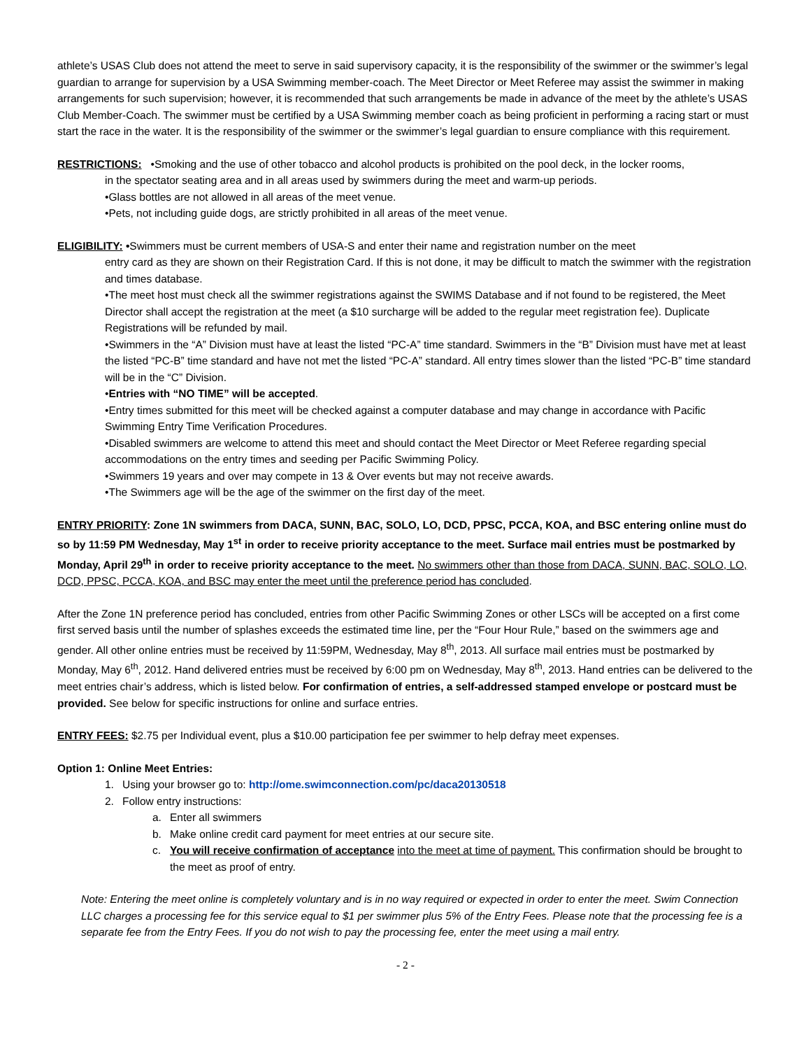athlete’s USAS Club does not attend the meet to serve in said supervisory capacity, it is the responsibility of the swimmer or the swimmer’s legal guardian to arrange for supervision by a USA Swimming member-coach. The Meet Director or Meet Referee may assist the swimmer in making arrangements for such supervision; however, it is recommended that such arrangements be made in advance of the meet by the athlete’s USAS Club Member-Coach. The swimmer must be certified by a USA Swimming member coach as being proficient in performing a racing start or must start the race in the water. It is the responsibility of the swimmer or the swimmer’s legal guardian to ensure compliance with this requirement.
RESTRICTIONS: •Smoking and the use of other tobacco and alcohol products is prohibited on the pool deck, in the locker rooms,
in the spectator seating area and in all areas used by swimmers during the meet and warm-up periods.
•Glass bottles are not allowed in all areas of the meet venue.
•Pets, not including guide dogs, are strictly prohibited in all areas of the meet venue.
ELIGIBILITY: •Swimmers must be current members of USA-S and enter their name and registration number on the meet
entry card as they are shown on their Registration Card. If this is not done, it may be difficult to match the swimmer with the registration and times database.
•The meet host must check all the swimmer registrations against the SWIMS Database and if not found to be registered, the Meet Director shall accept the registration at the meet (a $10 surcharge will be added to the regular meet registration fee). Duplicate Registrations will be refunded by mail.
•Swimmers in the “A” Division must have at least the listed “PC-A” time standard. Swimmers in the “B” Division must have met at least the listed “PC-B” time standard and have not met the listed “PC-A” standard. All entry times slower than the listed “PC-B” time standard will be in the “C” Division.
•Entries with “NO TIME” will be accepted.
•Entry times submitted for this meet will be checked against a computer database and may change in accordance with Pacific Swimming Entry Time Verification Procedures.
•Disabled swimmers are welcome to attend this meet and should contact the Meet Director or Meet Referee regarding special accommodations on the entry times and seeding per Pacific Swimming Policy.
•Swimmers 19 years and over may compete in 13 & Over events but may not receive awards.
•The Swimmers age will be the age of the swimmer on the first day of the meet.
ENTRY PRIORITY: Zone 1N swimmers from DACA, SUNN, BAC, SOLO, LO, DCD, PPSC, PCCA, KOA, and BSC entering online must do so by 11:59 PM Wednesday, May 1<sup>st</sup> in order to receive priority acceptance to the meet. Surface mail entries must be postmarked by Monday, April 29<sup>th</sup> in order to receive priority acceptance to the meet. No swimmers other than those from DACA, SUNN, BAC, SOLO, LO, DCD, PPSC, PCCA, KOA, and BSC may enter the meet until the preference period has concluded.
After the Zone 1N preference period has concluded, entries from other Pacific Swimming Zones or other LSCs will be accepted on a first come first served basis until the number of splashes exceeds the estimated time line, per the “Four Hour Rule,” based on the swimmers age and gender. All other online entries must be received by 11:59PM, Wednesday, May 8<sup>th</sup>, 2013. All surface mail entries must be postmarked by Monday, May 6<sup>th</sup>, 2012. Hand delivered entries must be received by 6:00 pm on Wednesday, May 8<sup>th</sup>, 2013. Hand entries can be delivered to the meet entries chair’s address, which is listed below. For confirmation of entries, a self-addressed stamped envelope or postcard must be provided. See below for specific instructions for online and surface entries.
ENTRY FEES: $2.75 per Individual event, plus a $10.00 participation fee per swimmer to help defray meet expenses.
Option 1: Online Meet Entries:
1. Using your browser go to: http://ome.swimconnection.com/pc/daca20130518
2. Follow entry instructions:
a. Enter all swimmers
b. Make online credit card payment for meet entries at our secure site.
c. You will receive confirmation of acceptance into the meet at time of payment. This confirmation should be brought to the meet as proof of entry.
Note: Entering the meet online is completely voluntary and is in no way required or expected in order to enter the meet. Swim Connection LLC charges a processing fee for this service equal to $1 per swimmer plus 5% of the Entry Fees. Please note that the processing fee is a separate fee from the Entry Fees. If you do not wish to pay the processing fee, enter the meet using a mail entry.
- 2 -